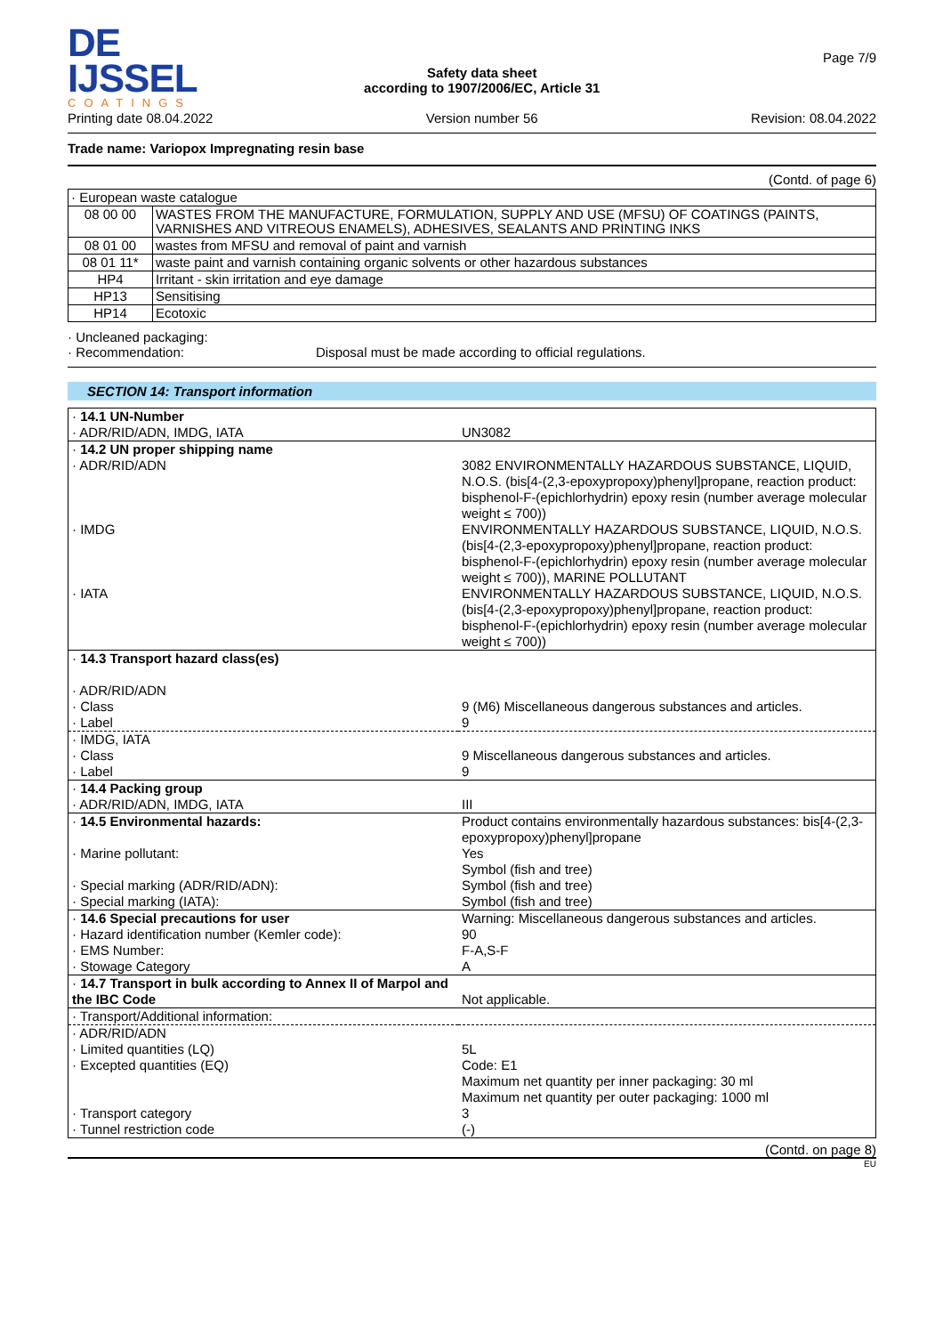DE IJSSEL
COATINGS
Printing date 08.04.2022
Safety data sheet
according to 1907/2006/EC, Article 31
Version number 56
Page 7/9
Revision: 08.04.2022
Trade name: Variopox Impregnating resin base
(Contd. of page 6)
| · European waste catalogue | |
| 08 00 00 | WASTES FROM THE MANUFACTURE, FORMULATION, SUPPLY AND USE (MFSU) OF COATINGS (PAINTS, VARNISHES AND VITREOUS ENAMELS), ADHESIVES, SEALANTS AND PRINTING INKS |
| 08 01 00 | wastes from MFSU and removal of paint and varnish |
| 08 01 11* | waste paint and varnish containing organic solvents or other hazardous substances |
| HP4 | Irritant - skin irritation and eye damage |
| HP13 | Sensitising |
| HP14 | Ecotoxic |
· Uncleaned packaging:
· Recommendation: Disposal must be made according to official regulations.
SECTION 14: Transport information
| · 14.1 UN-Number · ADR/RID/ADN, IMDG, IATA | UN3082 |
| · 14.2 UN proper shipping name · ADR/RID/ADN · IMDG · IATA | 3082 ENVIRONMENTALLY HAZARDOUS SUBSTANCE, LIQUID, N.O.S. (bis[4-(2,3-epoxypropoxy)phenyl]propane, reaction product: bisphenol-F-(epichlorhydrin) epoxy resin (number average molecular weight ≤ 700)) ENVIRONMENTALLY HAZARDOUS SUBSTANCE, LIQUID, N.O.S. (bis[4-(2,3-epoxypropoxy)phenyl]propane, reaction product: bisphenol-F-(epichlorhydrin) epoxy resin (number average molecular weight ≤ 700)), MARINE POLLUTANT ENVIRONMENTALLY HAZARDOUS SUBSTANCE, LIQUID, N.O.S. (bis[4-(2,3-epoxypropoxy)phenyl]propane, reaction product: bisphenol-F-(epichlorhydrin) epoxy resin (number average molecular weight ≤ 700)) |
| · 14.3 Transport hazard class(es) · ADR/RID/ADN · Class · Label | 9 (M6) Miscellaneous dangerous substances and articles. 9 |
| · IMDG, IATA · Class · Label | 9 Miscellaneous dangerous substances and articles. 9 |
| · 14.4 Packing group · ADR/RID/ADN, IMDG, IATA | III |
| · 14.5 Environmental hazards: · Marine pollutant: · Special marking (ADR/RID/ADN): · Special marking (IATA): | Product contains environmentally hazardous substances: bis[4-(2,3-epoxypropoxy)phenyl]propane Yes Symbol (fish and tree) Symbol (fish and tree) Symbol (fish and tree) |
| · 14.6 Special precautions for user · Hazard identification number (Kemler code): · EMS Number: · Stowage Category | Warning: Miscellaneous dangerous substances and articles. 90 F-A,S-F A |
| · 14.7 Transport in bulk according to Annex II of Marpol and the IBC Code | Not applicable. |
| · Transport/Additional information: | |
| · ADR/RID/ADN · Limited quantities (LQ) · Excepted quantities (EQ) · Transport category · Tunnel restriction code | 5L Code: E1 Maximum net quantity per inner packaging: 30 ml Maximum net quantity per outer packaging: 1000 ml 3 (-) |
(Contd. on page 8)
EU